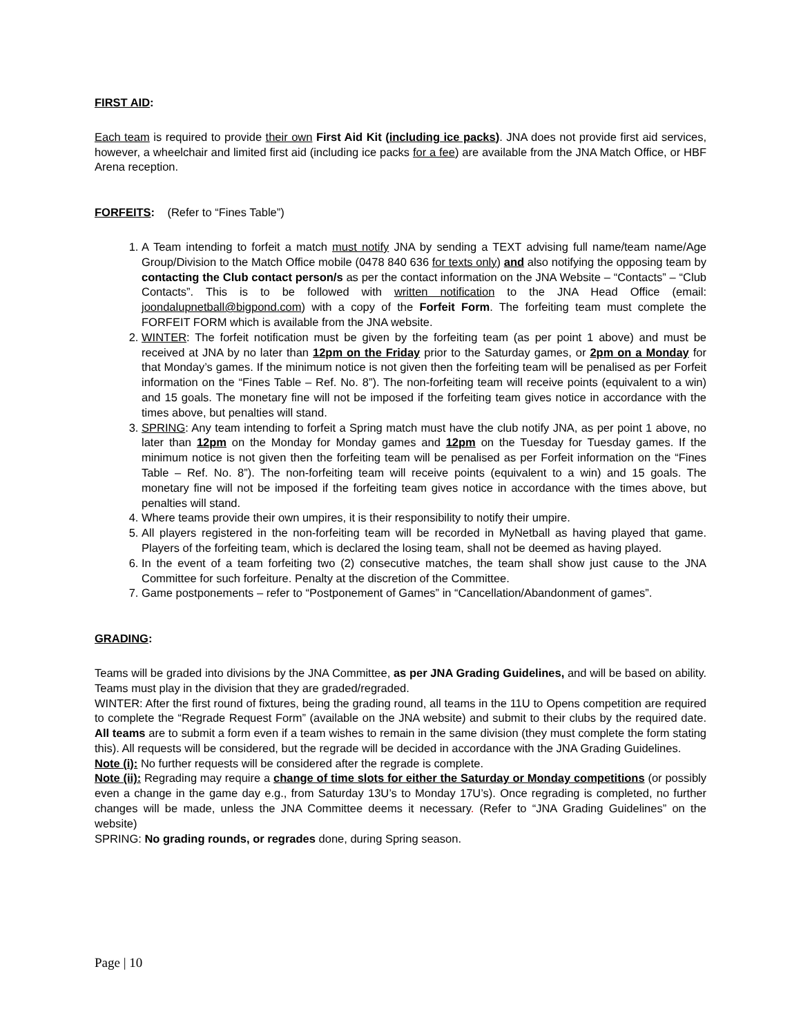FIRST AID:
Each team is required to provide their own First Aid Kit (including ice packs). JNA does not provide first aid services, however, a wheelchair and limited first aid (including ice packs for a fee) are available from the JNA Match Office, or HBF Arena reception.
FORFEITS: (Refer to “Fines Table”)
1. A Team intending to forfeit a match must notify JNA by sending a TEXT advising full name/team name/Age Group/Division to the Match Office mobile (0478 840 636 for texts only) and also notifying the opposing team by contacting the Club contact person/s as per the contact information on the JNA Website – “Contacts” – “Club Contacts”. This is to be followed with written notification to the JNA Head Office (email: joondalupnetball@bigpond.com) with a copy of the Forfeit Form. The forfeiting team must complete the FORFEIT FORM which is available from the JNA website.
2. WINTER: The forfeit notification must be given by the forfeiting team (as per point 1 above) and must be received at JNA by no later than 12pm on the Friday prior to the Saturday games, or 2pm on a Monday for that Monday’s games. If the minimum notice is not given then the forfeiting team will be penalised as per Forfeit information on the “Fines Table – Ref. No. 8”). The non-forfeiting team will receive points (equivalent to a win) and 15 goals. The monetary fine will not be imposed if the forfeiting team gives notice in accordance with the times above, but penalties will stand.
3. SPRING: Any team intending to forfeit a Spring match must have the club notify JNA, as per point 1 above, no later than 12pm on the Monday for Monday games and 12pm on the Tuesday for Tuesday games. If the minimum notice is not given then the forfeiting team will be penalised as per Forfeit information on the “Fines Table – Ref. No. 8”). The non-forfeiting team will receive points (equivalent to a win) and 15 goals. The monetary fine will not be imposed if the forfeiting team gives notice in accordance with the times above, but penalties will stand.
4. Where teams provide their own umpires, it is their responsibility to notify their umpire.
5. All players registered in the non-forfeiting team will be recorded in MyNetball as having played that game. Players of the forfeiting team, which is declared the losing team, shall not be deemed as having played.
6. In the event of a team forfeiting two (2) consecutive matches, the team shall show just cause to the JNA Committee for such forfeiture. Penalty at the discretion of the Committee.
7. Game postponements – refer to “Postponement of Games” in “Cancellation/Abandonment of games”.
GRADING:
Teams will be graded into divisions by the JNA Committee, as per JNA Grading Guidelines, and will be based on ability. Teams must play in the division that they are graded/regraded.
WINTER: After the first round of fixtures, being the grading round, all teams in the 11U to Opens competition are required to complete the “Regrade Request Form” (available on the JNA website) and submit to their clubs by the required date. All teams are to submit a form even if a team wishes to remain in the same division (they must complete the form stating this). All requests will be considered, but the regrade will be decided in accordance with the JNA Grading Guidelines.
Note (i): No further requests will be considered after the regrade is complete.
Note (ii): Regrading may require a change of time slots for either the Saturday or Monday competitions (or possibly even a change in the game day e.g., from Saturday 13U’s to Monday 17U’s). Once regrading is completed, no further changes will be made, unless the JNA Committee deems it necessary. (Refer to “JNA Grading Guidelines” on the website)
SPRING: No grading rounds, or regrades done, during Spring season.
Page | 10